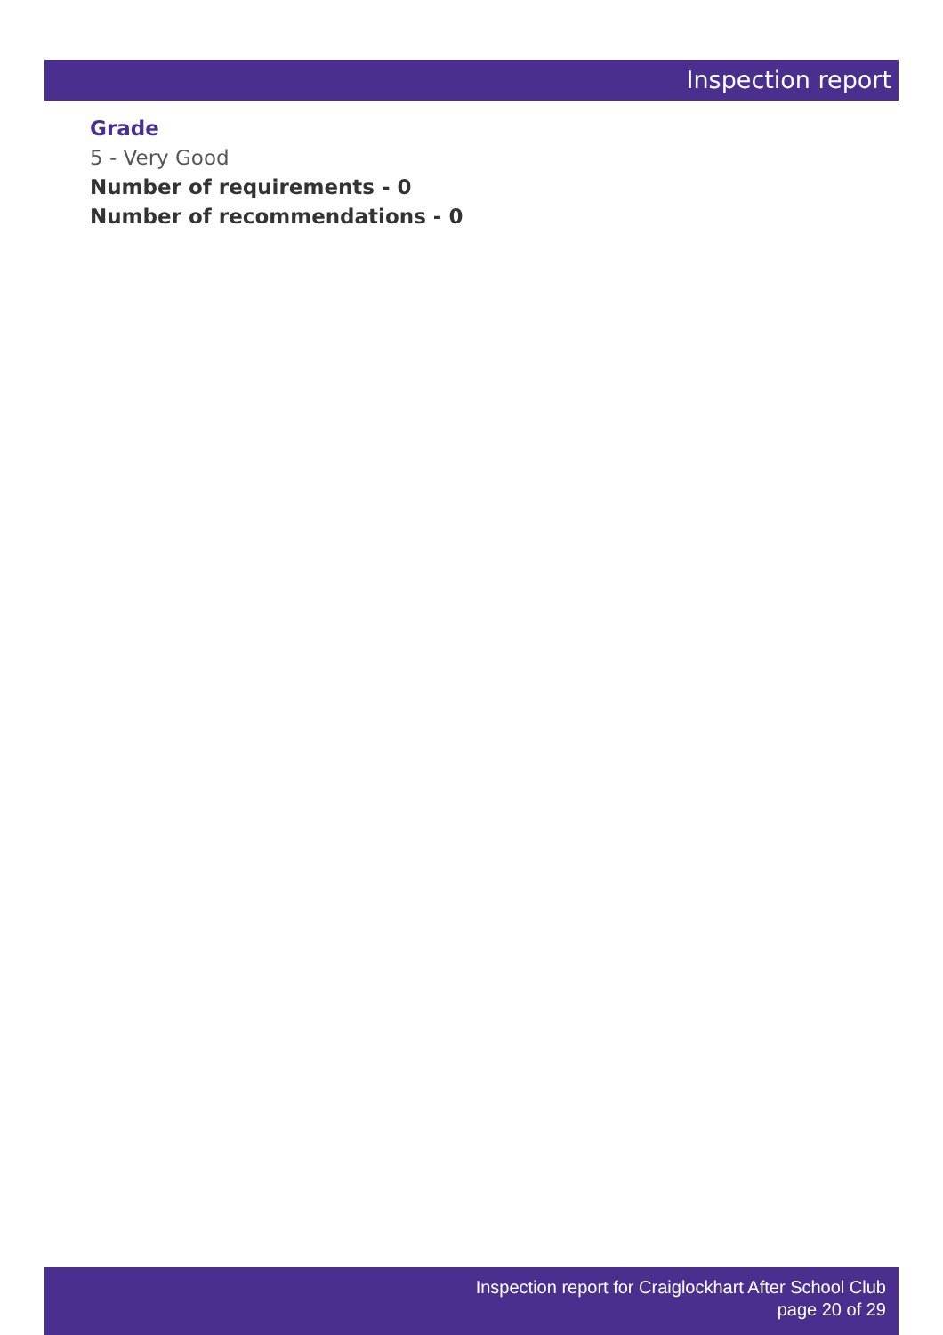Inspection report
Grade
5 - Very Good
Number of requirements - 0
Number of recommendations - 0
Inspection report for Craiglockhart After School Club
page 20 of 29